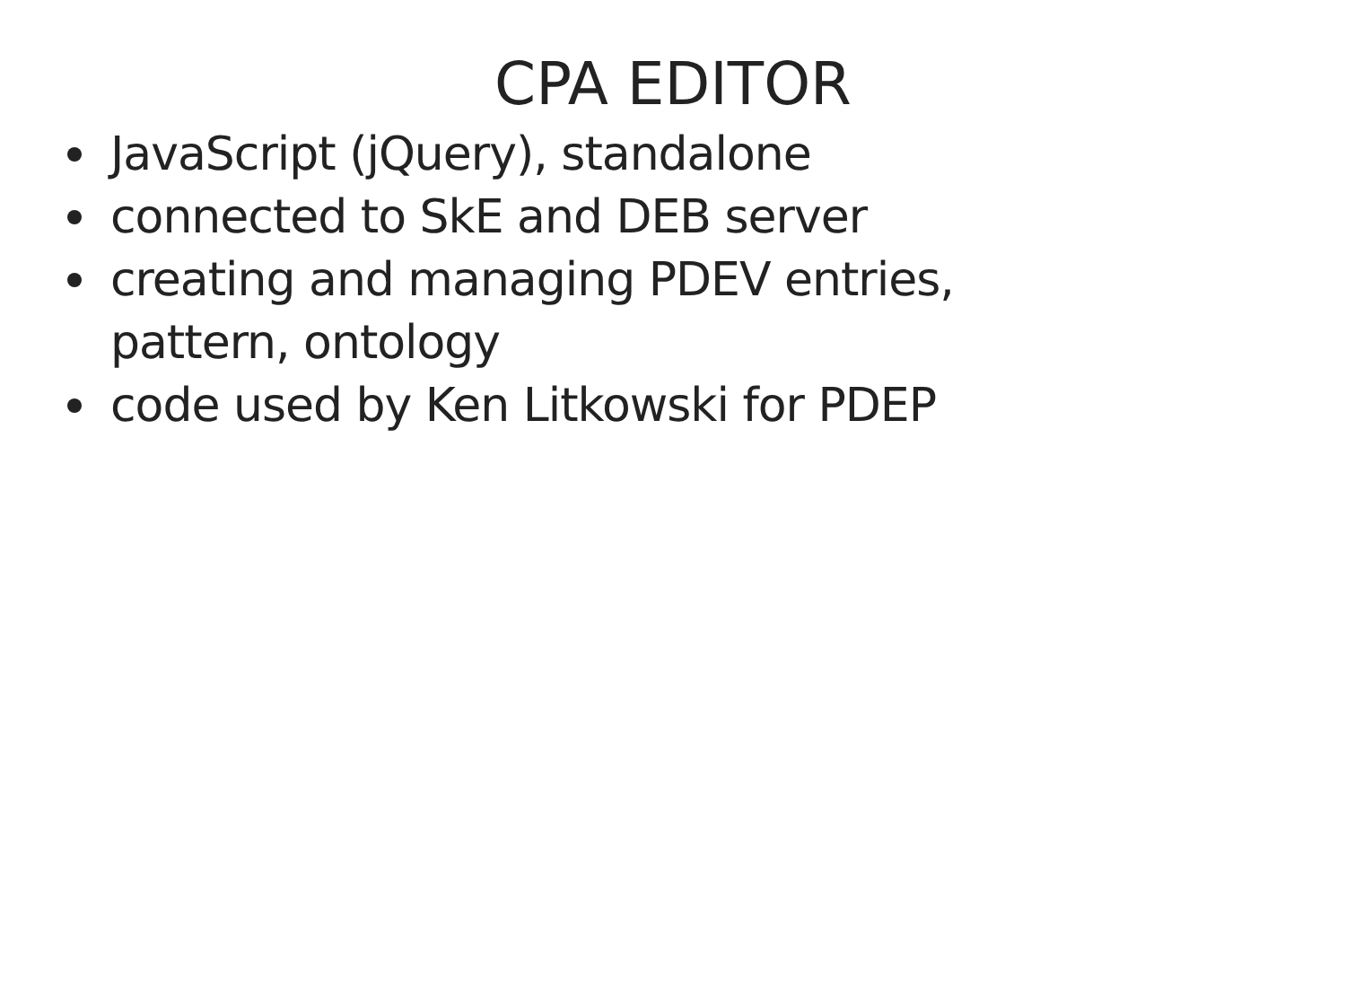CPA EDITOR
JavaScript (jQuery), standalone
connected to SkE and DEB server
creating and managing PDEV entries, pattern, ontology
code used by Ken Litkowski for PDEP